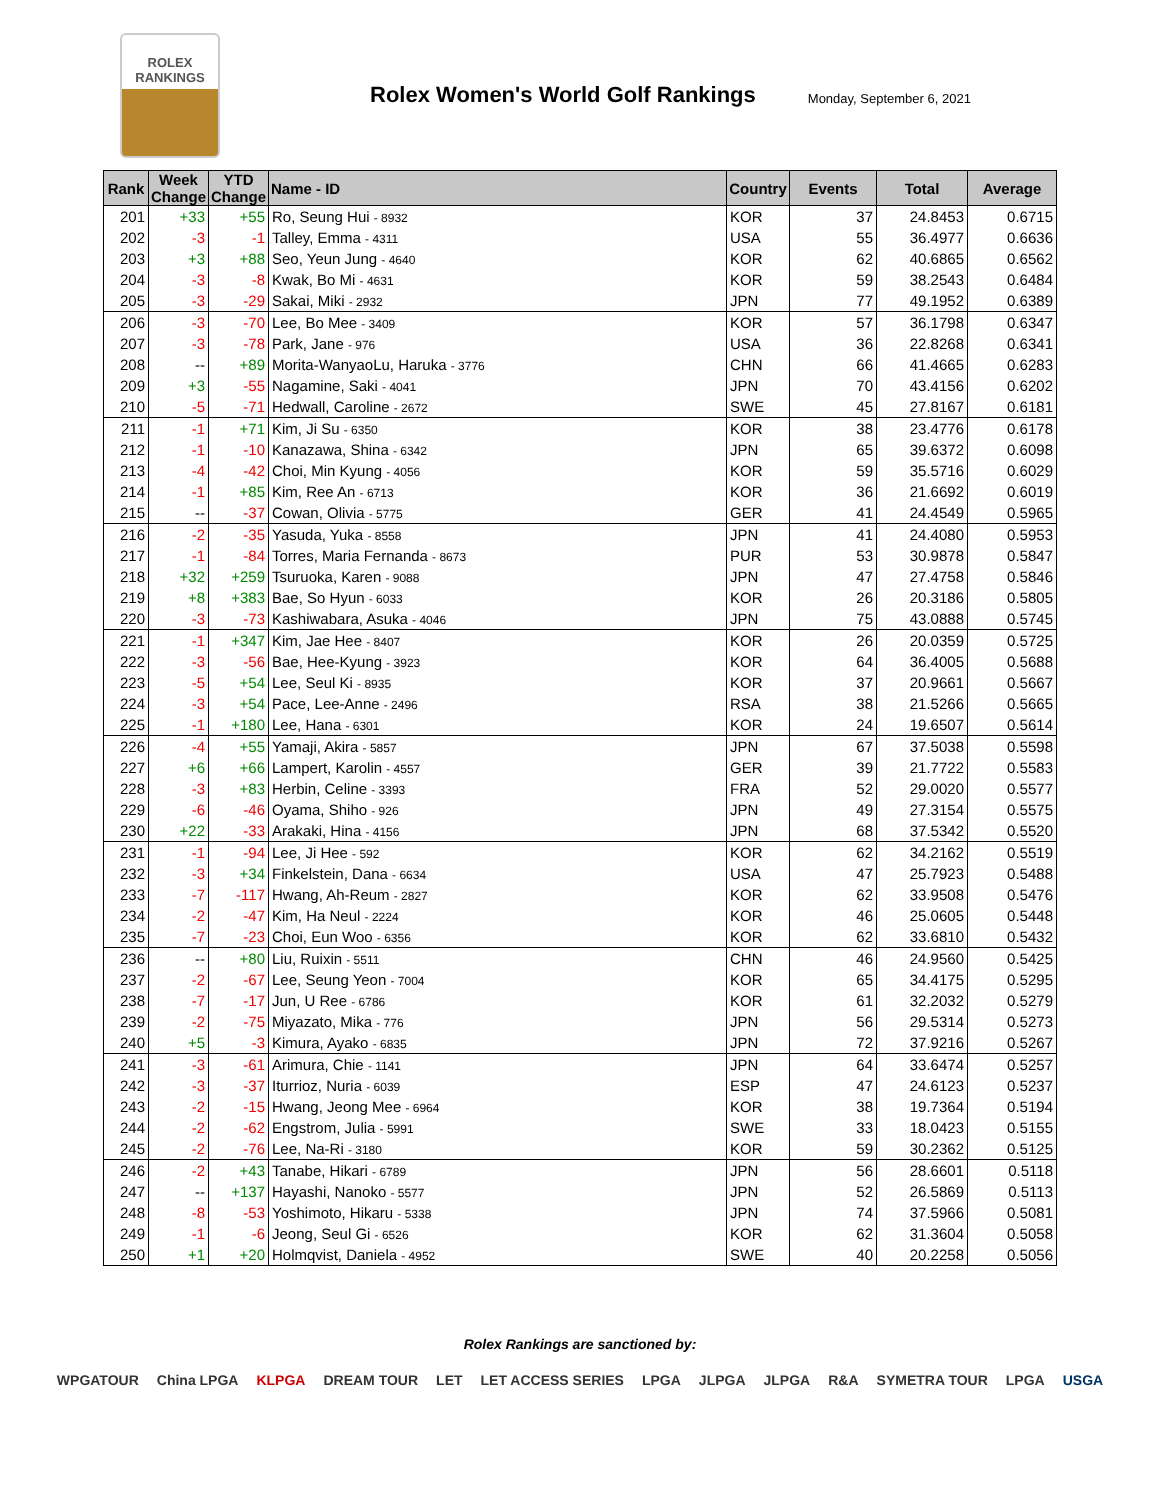ROLEX
RANKINGS
Rolex Women's World Golf Rankings
Monday, September 6, 2021
| Rank | Week Change | YTD Change | Name - ID | Country | Events | Total | Average |
| --- | --- | --- | --- | --- | --- | --- | --- |
| 201 | +33 | +55 | Ro, Seung Hui - 8932 | KOR | 37 | 24.8453 | 0.6715 |
| 202 | -3 | -1 | Talley, Emma - 4311 | USA | 55 | 36.4977 | 0.6636 |
| 203 | +3 | +88 | Seo, Yeun Jung - 4640 | KOR | 62 | 40.6865 | 0.6562 |
| 204 | -3 | -8 | Kwak, Bo Mi - 4631 | KOR | 59 | 38.2543 | 0.6484 |
| 205 | -3 | -29 | Sakai, Miki - 2932 | JPN | 77 | 49.1952 | 0.6389 |
| 206 | -3 | -70 | Lee, Bo Mee - 3409 | KOR | 57 | 36.1798 | 0.6347 |
| 207 | -3 | -78 | Park, Jane - 976 | USA | 36 | 22.8268 | 0.6341 |
| 208 | -- | +89 | Morita-WanyaoLu, Haruka - 3776 | CHN | 66 | 41.4665 | 0.6283 |
| 209 | +3 | -55 | Nagamine, Saki - 4041 | JPN | 70 | 43.4156 | 0.6202 |
| 210 | -5 | -71 | Hedwall, Caroline - 2672 | SWE | 45 | 27.8167 | 0.6181 |
| 211 | -1 | +71 | Kim, Ji Su - 6350 | KOR | 38 | 23.4776 | 0.6178 |
| 212 | -1 | -10 | Kanazawa, Shina - 6342 | JPN | 65 | 39.6372 | 0.6098 |
| 213 | -4 | -42 | Choi, Min Kyung - 4056 | KOR | 59 | 35.5716 | 0.6029 |
| 214 | -1 | +85 | Kim, Ree An - 6713 | KOR | 36 | 21.6692 | 0.6019 |
| 215 | -- | -37 | Cowan, Olivia - 5775 | GER | 41 | 24.4549 | 0.5965 |
| 216 | -2 | -35 | Yasuda, Yuka - 8558 | JPN | 41 | 24.4080 | 0.5953 |
| 217 | -1 | -84 | Torres, Maria Fernanda - 8673 | PUR | 53 | 30.9878 | 0.5847 |
| 218 | +32 | +259 | Tsuruoka, Karen - 9088 | JPN | 47 | 27.4758 | 0.5846 |
| 219 | +8 | +383 | Bae, So Hyun - 6033 | KOR | 26 | 20.3186 | 0.5805 |
| 220 | -3 | -73 | Kashiwabara, Asuka - 4046 | JPN | 75 | 43.0888 | 0.5745 |
| 221 | -1 | +347 | Kim, Jae Hee - 8407 | KOR | 26 | 20.0359 | 0.5725 |
| 222 | -3 | -56 | Bae, Hee-Kyung - 3923 | KOR | 64 | 36.4005 | 0.5688 |
| 223 | -5 | +54 | Lee, Seul Ki - 8935 | KOR | 37 | 20.9661 | 0.5667 |
| 224 | -3 | +54 | Pace, Lee-Anne - 2496 | RSA | 38 | 21.5266 | 0.5665 |
| 225 | -1 | +180 | Lee, Hana - 6301 | KOR | 24 | 19.6507 | 0.5614 |
| 226 | -4 | +55 | Yamaji, Akira - 5857 | JPN | 67 | 37.5038 | 0.5598 |
| 227 | +6 | +66 | Lampert, Karolin - 4557 | GER | 39 | 21.7722 | 0.5583 |
| 228 | -3 | +83 | Herbin, Celine - 3393 | FRA | 52 | 29.0020 | 0.5577 |
| 229 | -6 | -46 | Oyama, Shiho - 926 | JPN | 49 | 27.3154 | 0.5575 |
| 230 | +22 | -33 | Arakaki, Hina - 4156 | JPN | 68 | 37.5342 | 0.5520 |
| 231 | -1 | -94 | Lee, Ji Hee - 592 | KOR | 62 | 34.2162 | 0.5519 |
| 232 | -3 | +34 | Finkelstein, Dana - 6634 | USA | 47 | 25.7923 | 0.5488 |
| 233 | -7 | -117 | Hwang, Ah-Reum - 2827 | KOR | 62 | 33.9508 | 0.5476 |
| 234 | -2 | -47 | Kim, Ha Neul - 2224 | KOR | 46 | 25.0605 | 0.5448 |
| 235 | -7 | -23 | Choi, Eun Woo - 6356 | KOR | 62 | 33.6810 | 0.5432 |
| 236 | -- | +80 | Liu, Ruixin - 5511 | CHN | 46 | 24.9560 | 0.5425 |
| 237 | -2 | -67 | Lee, Seung Yeon - 7004 | KOR | 65 | 34.4175 | 0.5295 |
| 238 | -7 | -17 | Jun, U Ree - 6786 | KOR | 61 | 32.2032 | 0.5279 |
| 239 | -2 | -75 | Miyazato, Mika - 776 | JPN | 56 | 29.5314 | 0.5273 |
| 240 | +5 | -3 | Kimura, Ayako - 6835 | JPN | 72 | 37.9216 | 0.5267 |
| 241 | -3 | -61 | Arimura, Chie - 1141 | JPN | 64 | 33.6474 | 0.5257 |
| 242 | -3 | -37 | Iturrioz, Nuria - 6039 | ESP | 47 | 24.6123 | 0.5237 |
| 243 | -2 | -15 | Hwang, Jeong Mee - 6964 | KOR | 38 | 19.7364 | 0.5194 |
| 244 | -2 | -62 | Engstrom, Julia - 5991 | SWE | 33 | 18.0423 | 0.5155 |
| 245 | -2 | -76 | Lee, Na-Ri - 3180 | KOR | 59 | 30.2362 | 0.5125 |
| 246 | -2 | +43 | Tanabe, Hikari - 6789 | JPN | 56 | 28.6601 | 0.5118 |
| 247 | -- | +137 | Hayashi, Nanoko - 5577 | JPN | 52 | 26.5869 | 0.5113 |
| 248 | -8 | -53 | Yoshimoto, Hikaru - 5338 | JPN | 74 | 37.5966 | 0.5081 |
| 249 | -1 | -6 | Jeong, Seul Gi - 6526 | KOR | 62 | 31.3604 | 0.5058 |
| 250 | +1 | +20 | Holmqvist, Daniela - 4952 | SWE | 40 | 20.2258 | 0.5056 |
Rolex Rankings are sanctioned by:
WPGATOUR China LPGA KLPGA DREAM TOUR LET LET ACCESS SERIES LPGA JLPGA JLPGA R&A SYMETRA TOUR LPGA USGA